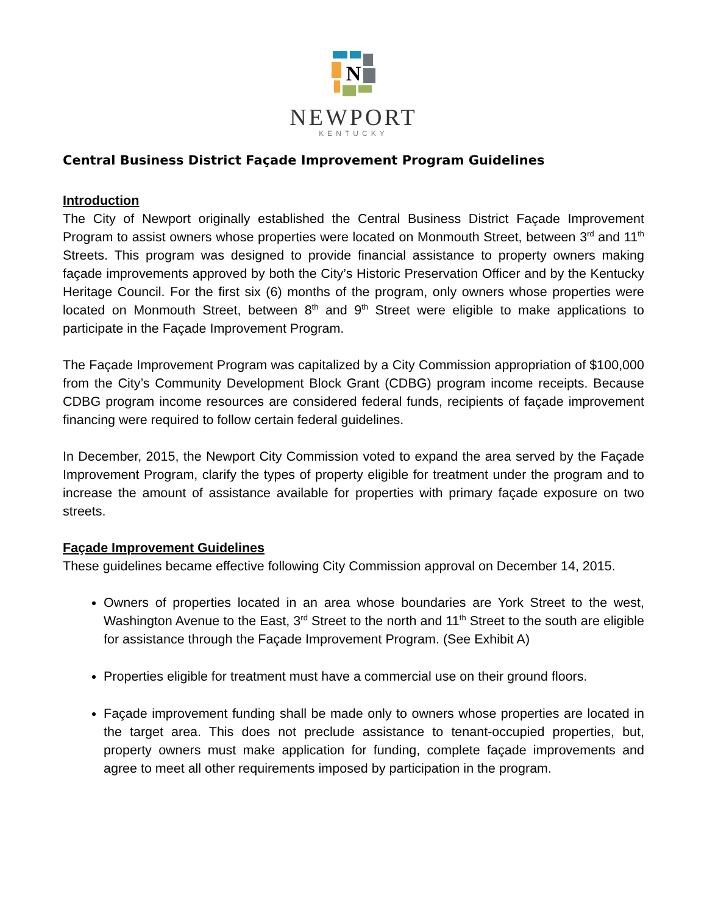N
NEWPORT
KENTUCKY
Central Business District Façade Improvement Program Guidelines
Introduction
The City of Newport originally established the Central Business District Façade Improvement Program to assist owners whose properties were located on Monmouth Street, between 3<sup>rd</sup> and 11<sup>th</sup> Streets. This program was designed to provide financial assistance to property owners making façade improvements approved by both the City’s Historic Preservation Officer and by the Kentucky Heritage Council. For the first six (6) months of the program, only owners whose properties were located on Monmouth Street, between 8<sup>th</sup> and 9<sup>th</sup> Street were eligible to make applications to participate in the Façade Improvement Program.
The Façade Improvement Program was capitalized by a City Commission appropriation of $100,000 from the City’s Community Development Block Grant (CDBG) program income receipts. Because CDBG program income resources are considered federal funds, recipients of façade improvement financing were required to follow certain federal guidelines.
In December, 2015, the Newport City Commission voted to expand the area served by the Façade Improvement Program, clarify the types of property eligible for treatment under the program and to increase the amount of assistance available for properties with primary façade exposure on two streets.
Façade Improvement Guidelines
These guidelines became effective following City Commission approval on December 14, 2015.
Owners of properties located in an area whose boundaries are York Street to the west, Washington Avenue to the East, 3<sup>rd</sup> Street to the north and 11<sup>th</sup> Street to the south are eligible for assistance through the Façade Improvement Program. (See Exhibit A)
Properties eligible for treatment must have a commercial use on their ground floors.
Façade improvement funding shall be made only to owners whose properties are located in the target area. This does not preclude assistance to tenant-occupied properties, but, property owners must make application for funding, complete façade improvements and agree to meet all other requirements imposed by participation in the program.